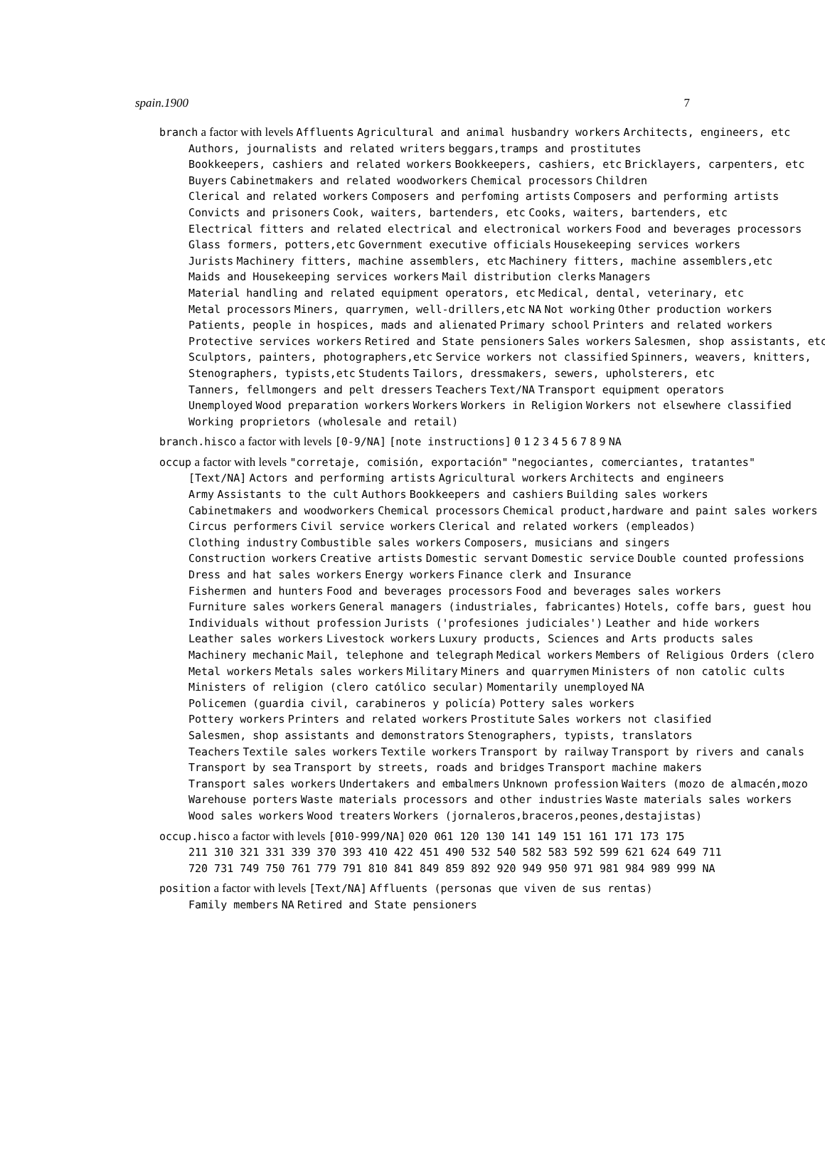spain.1900 7
branch a factor with levels Affluents Agricultural and animal husbandry workers Architects, engineers, etc
Authors, journalists and related writers beggars,tramps and prostitutes
Bookkeepers, cashiers and related workers Bookkeepers, cashiers, etc Bricklayers, carpenters, etc
Buyers Cabinetmakers and related woodworkers Chemical processors Children
Clerical and related workers Composers and perfoming artists Composers and performing artists
Convicts and prisoners Cook, waiters, bartenders, etc Cooks, waiters, bartenders, etc
Electrical fitters and related electrical and electronical workers Food and beverages processors
Glass formers, potters,etc Government executive officials Housekeeping services workers
Jurists Machinery fitters, machine assemblers, etc Machinery fitters, machine assemblers,etc
Maids and Housekeeping services workers Mail distribution clerks Managers
Material handling and related equipment operators, etc Medical, dental, veterinary, etc
Metal processors Miners, quarrymen, well-drillers,etc NA Not working Other production workers
Patients, people in hospices, mads and alienated Primary school Printers and related workers
Protective services workers Retired and State pensioners Sales workers Salesmen, shop assistants, etc
Sculptors, painters, photographers,etc Service workers not classified Spinners, weavers, knitters,
Stenographers, typists,etc Students Tailors, dressmakers, sewers, upholsterers, etc
Tanners, fellmongers and pelt dressers Teachers Text/NA Transport equipment operators
Unemployed Wood preparation workers Workers Workers in Religion Workers not elsewhere classified
Working proprietors (wholesale and retail)
branch.hisco a factor with levels [0-9/NA] [note instructions] 0 1 2 3 4 5 6 7 8 9 NA
occup a factor with levels "corretaje, comisión, exportación" "negociantes, comerciantes, tratantes"
[Text/NA] Actors and performing artists Agricultural workers Architects and engineers
Army Assistants to the cult Authors Bookkeepers and cashiers Building sales workers
Cabinetmakers and woodworkers Chemical processors Chemical product,hardware and paint sales workers
Circus performers Civil service workers Clerical and related workers (empleados)
Clothing industry Combustible sales workers Composers, musicians and singers
Construction workers Creative artists Domestic servant Domestic service Double counted professions
Dress and hat sales workers Energy workers Finance clerk and Insurance
Fishermen and hunters Food and beverages processors Food and beverages sales workers
Furniture sales workers General managers (industriales, fabricantes) Hotels, coffe bars, guest hou
Individuals without profession Jurists ('profesiones judiciales') Leather and hide workers
Leather sales workers Livestock workers Luxury products, Sciences and Arts products sales
Machinery mechanic Mail, telephone and telegraph Medical workers Members of Religious Orders (clero
Metal workers Metals sales workers Military Miners and quarrymen Ministers of non catolic cults
Ministers of religion (clero católico secular) Momentarily unemployed NA
Policemen (guardia civil, carabineros y policía) Pottery sales workers
Pottery workers Printers and related workers Prostitute Sales workers not clasified
Salesmen, shop assistants and demonstrators Stenographers, typists, translators
Teachers Textile sales workers Textile workers Transport by railway Transport by rivers and canals
Transport by sea Transport by streets, roads and bridges Transport machine makers
Transport sales workers Undertakers and embalmers Unknown profession Waiters (mozo de almacén,mozo
Warehouse porters Waste materials processors and other industries Waste materials sales workers
Wood sales workers Wood treaters Workers (jornaleros,braceros,peones,destajistas)
occup.hisco a factor with levels [010-999/NA] 020 061 120 130 141 149 151 161 171 173 175
211 310 321 331 339 370 393 410 422 451 490 532 540 582 583 592 599 621 624 649 711
720 731 749 750 761 779 791 810 841 849 859 892 920 949 950 971 981 984 989 999 NA
position a factor with levels [Text/NA] Affluents (personas que viven de sus rentas)
Family members NA Retired and State pensioners